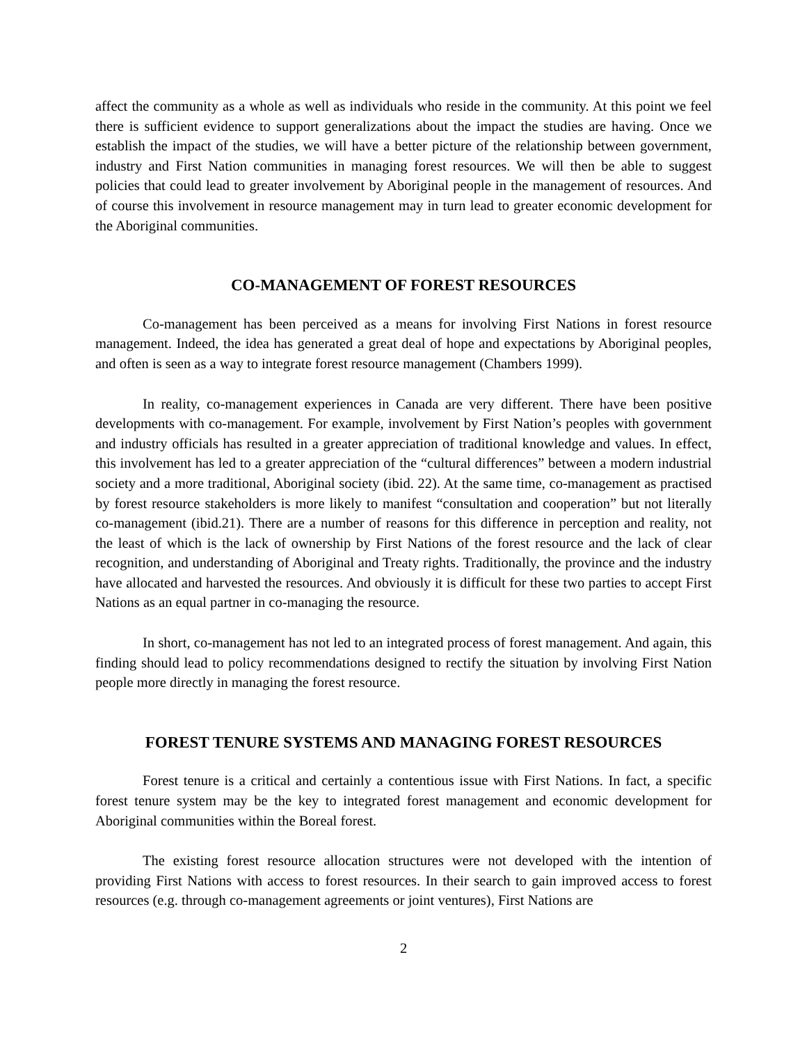affect the community as a whole as well as individuals who reside in the community. At this point we feel there is sufficient evidence to support generalizations about the impact the studies are having. Once we establish the impact of the studies, we will have a better picture of the relationship between government, industry and First Nation communities in managing forest resources. We will then be able to suggest policies that could lead to greater involvement by Aboriginal people in the management of resources. And of course this involvement in resource management may in turn lead to greater economic development for the Aboriginal communities.
CO-MANAGEMENT OF FOREST RESOURCES
Co-management has been perceived as a means for involving First Nations in forest resource management. Indeed, the idea has generated a great deal of hope and expectations by Aboriginal peoples, and often is seen as a way to integrate forest resource management (Chambers 1999).
In reality, co-management experiences in Canada are very different. There have been positive developments with co-management. For example, involvement by First Nation’s peoples with government and industry officials has resulted in a greater appreciation of traditional knowledge and values. In effect, this involvement has led to a greater appreciation of the “cultural differences” between a modern industrial society and a more traditional, Aboriginal society (ibid. 22). At the same time, co-management as practised by forest resource stakeholders is more likely to manifest “consultation and cooperation” but not literally co-management (ibid.21). There are a number of reasons for this difference in perception and reality, not the least of which is the lack of ownership by First Nations of the forest resource and the lack of clear recognition, and understanding of Aboriginal and Treaty rights. Traditionally, the province and the industry have allocated and harvested the resources. And obviously it is difficult for these two parties to accept First Nations as an equal partner in co-managing the resource.
In short, co-management has not led to an integrated process of forest management. And again, this finding should lead to policy recommendations designed to rectify the situation by involving First Nation people more directly in managing the forest resource.
FOREST TENURE SYSTEMS AND MANAGING FOREST RESOURCES
Forest tenure is a critical and certainly a contentious issue with First Nations. In fact, a specific forest tenure system may be the key to integrated forest management and economic development for Aboriginal communities within the Boreal forest.
The existing forest resource allocation structures were not developed with the intention of providing First Nations with access to forest resources. In their search to gain improved access to forest resources (e.g. through co-management agreements or joint ventures), First Nations are
2